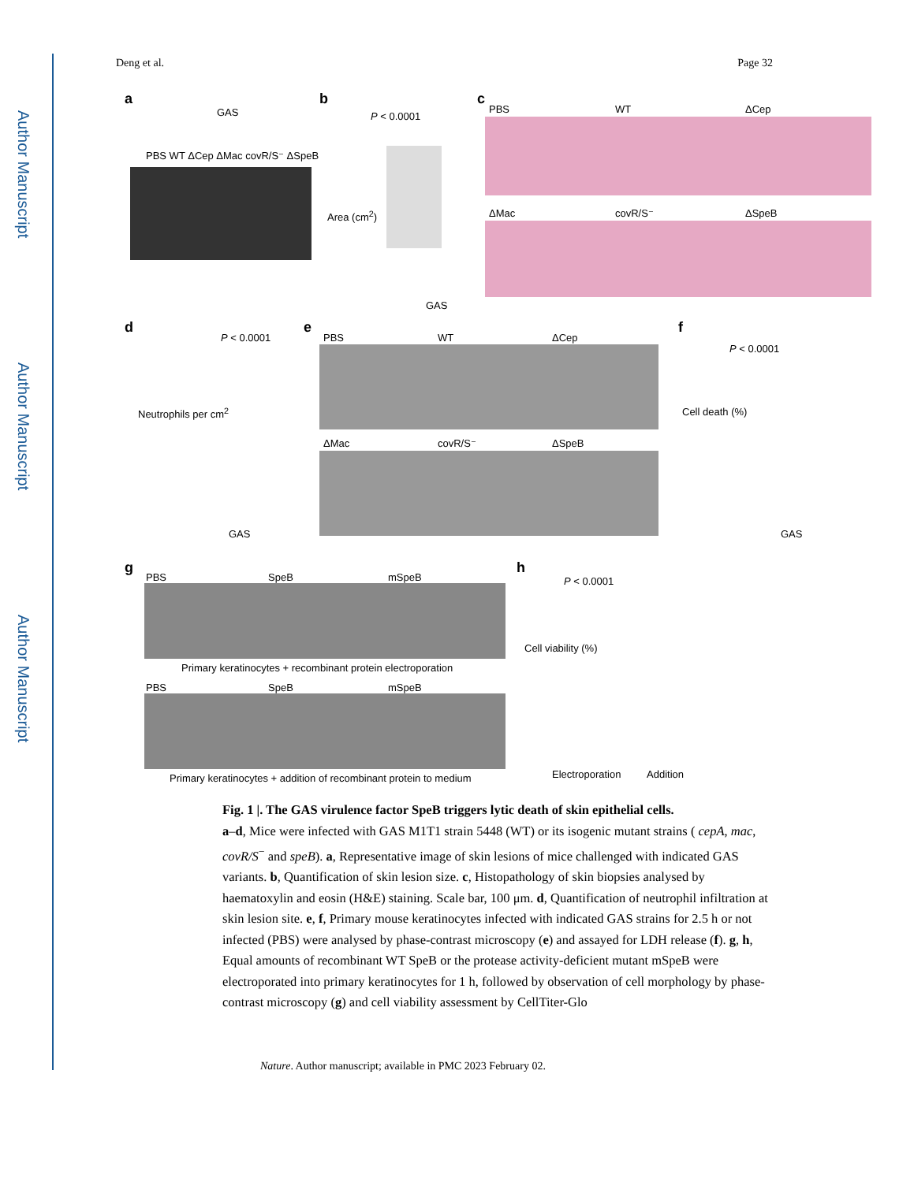Author Manuscript
Author Manuscript
Author Manuscript
Deng et al. Page 32
a
GAS
PBS WT ΔCep ΔMac covR/S⁻ ΔSpeB
b
P < 0.0001
Area (cm<sup>2</sup>)
GAS
c
PBS WT ΔCep
ΔMac covR/S⁻ ΔSpeB
d
P < 0.0001
Neutrophils per cm<sup>2</sup>
GAS
e
PBS WT ΔCep
ΔMac covR/S⁻ ΔSpeB
f
P < 0.0001
Cell death (%)
GAS
g
PBS SpeB mSpeB
Primary keratinocytes + recombinant protein electroporation
PBS SpeB mSpeB
Primary keratinocytes + addition of recombinant protein to medium
h
P < 0.0001
Cell viability (%)
Electroporation Addition
Fig. 1 |. The GAS virulence factor SpeB triggers lytic death of skin epithelial cells.
a–d, Mice were infected with GAS M1T1 strain 5448 (WT) or its isogenic mutant strains ( cepA, mac, covR/S<sup>−</sup> and speB). a, Representative image of skin lesions of mice challenged with indicated GAS variants. b, Quantification of skin lesion size. c, Histopathology of skin biopsies analysed by haematoxylin and eosin (H&E) staining. Scale bar, 100 μm. d, Quantification of neutrophil infiltration at skin lesion site. e, f, Primary mouse keratinocytes infected with indicated GAS strains for 2.5 h or not infected (PBS) were analysed by phase-contrast microscopy (e) and assayed for LDH release (f). g, h, Equal amounts of recombinant WT SpeB or the protease activity-deficient mutant mSpeB were electroporated into primary keratinocytes for 1 h, followed by observation of cell morphology by phase-contrast microscopy (g) and cell viability assessment by CellTiter-Glo
Nature. Author manuscript; available in PMC 2023 February 02.